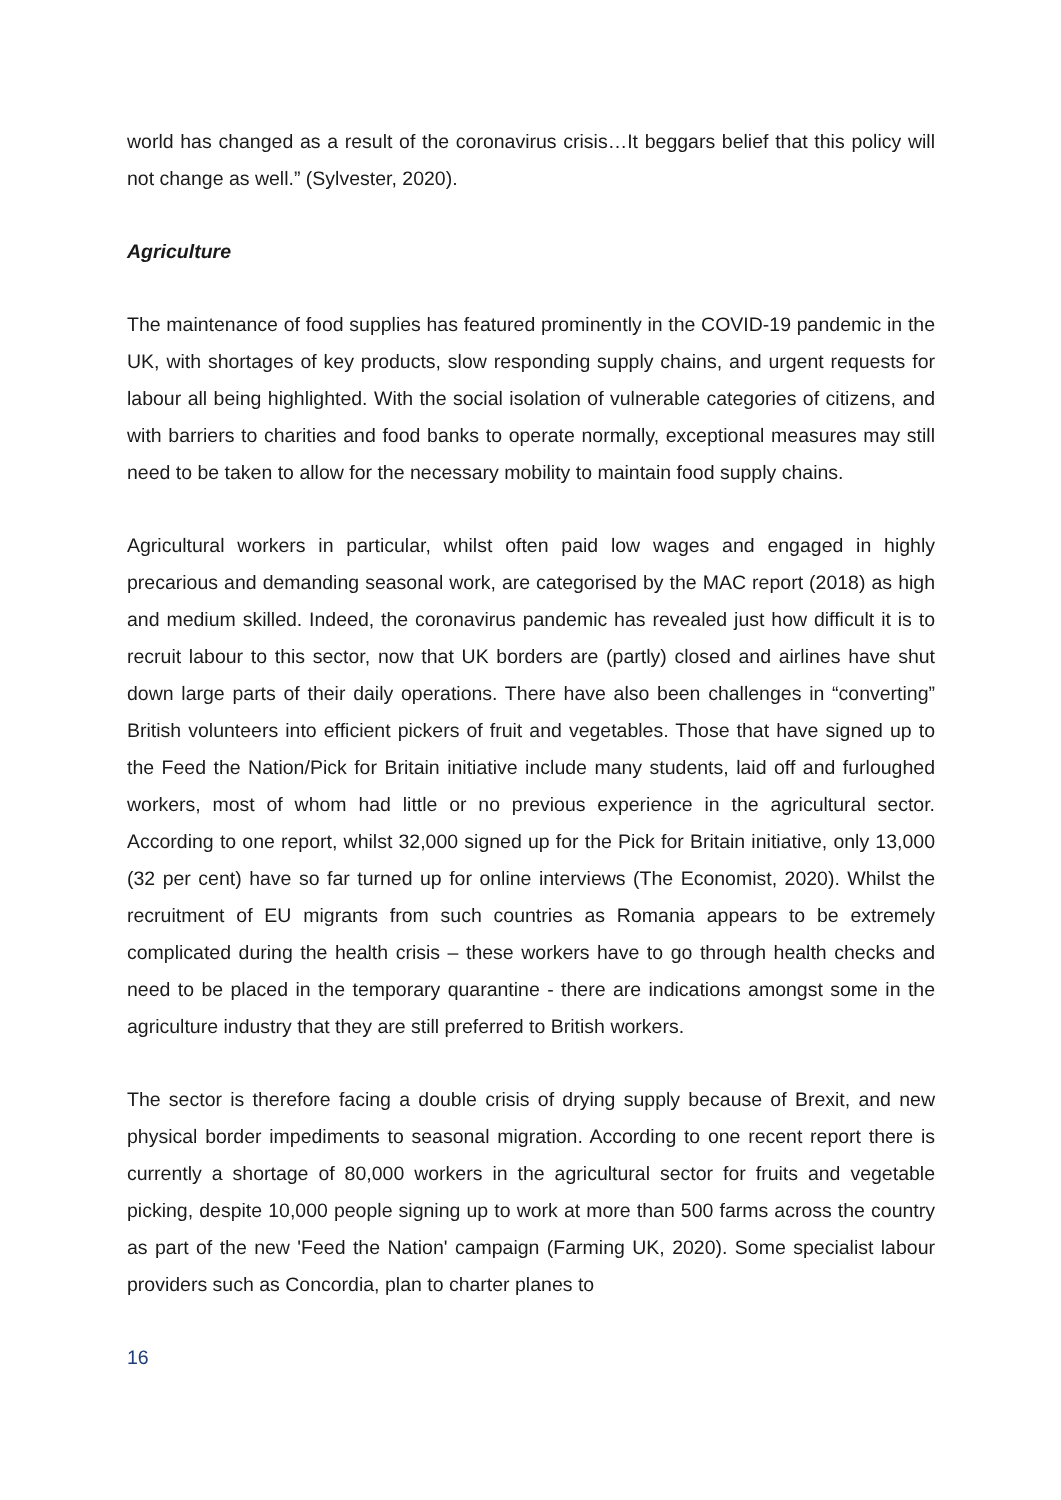world has changed as a result of the coronavirus crisis…It beggars belief that this policy will not change as well.” (Sylvester, 2020).
Agriculture
The maintenance of food supplies has featured prominently in the COVID-19 pandemic in the UK, with shortages of key products, slow responding supply chains, and urgent requests for labour all being highlighted. With the social isolation of vulnerable categories of citizens, and with barriers to charities and food banks to operate normally, exceptional measures may still need to be taken to allow for the necessary mobility to maintain food supply chains.
Agricultural workers in particular, whilst often paid low wages and engaged in highly precarious and demanding seasonal work, are categorised by the MAC report (2018) as high and medium skilled. Indeed, the coronavirus pandemic has revealed just how difficult it is to recruit labour to this sector, now that UK borders are (partly) closed and airlines have shut down large parts of their daily operations. There have also been challenges in “converting” British volunteers into efficient pickers of fruit and vegetables. Those that have signed up to the Feed the Nation/Pick for Britain initiative include many students, laid off and furloughed workers, most of whom had little or no previous experience in the agricultural sector. According to one report, whilst 32,000 signed up for the Pick for Britain initiative, only 13,000 (32 per cent) have so far turned up for online interviews (The Economist, 2020). Whilst the recruitment of EU migrants from such countries as Romania appears to be extremely complicated during the health crisis – these workers have to go through health checks and need to be placed in the temporary quarantine - there are indications amongst some in the agriculture industry that they are still preferred to British workers.
The sector is therefore facing a double crisis of drying supply because of Brexit, and new physical border impediments to seasonal migration. According to one recent report there is currently a shortage of 80,000 workers in the agricultural sector for fruits and vegetable picking, despite 10,000 people signing up to work at more than 500 farms across the country as part of the new 'Feed the Nation' campaign (Farming UK, 2020). Some specialist labour providers such as Concordia, plan to charter planes to
16